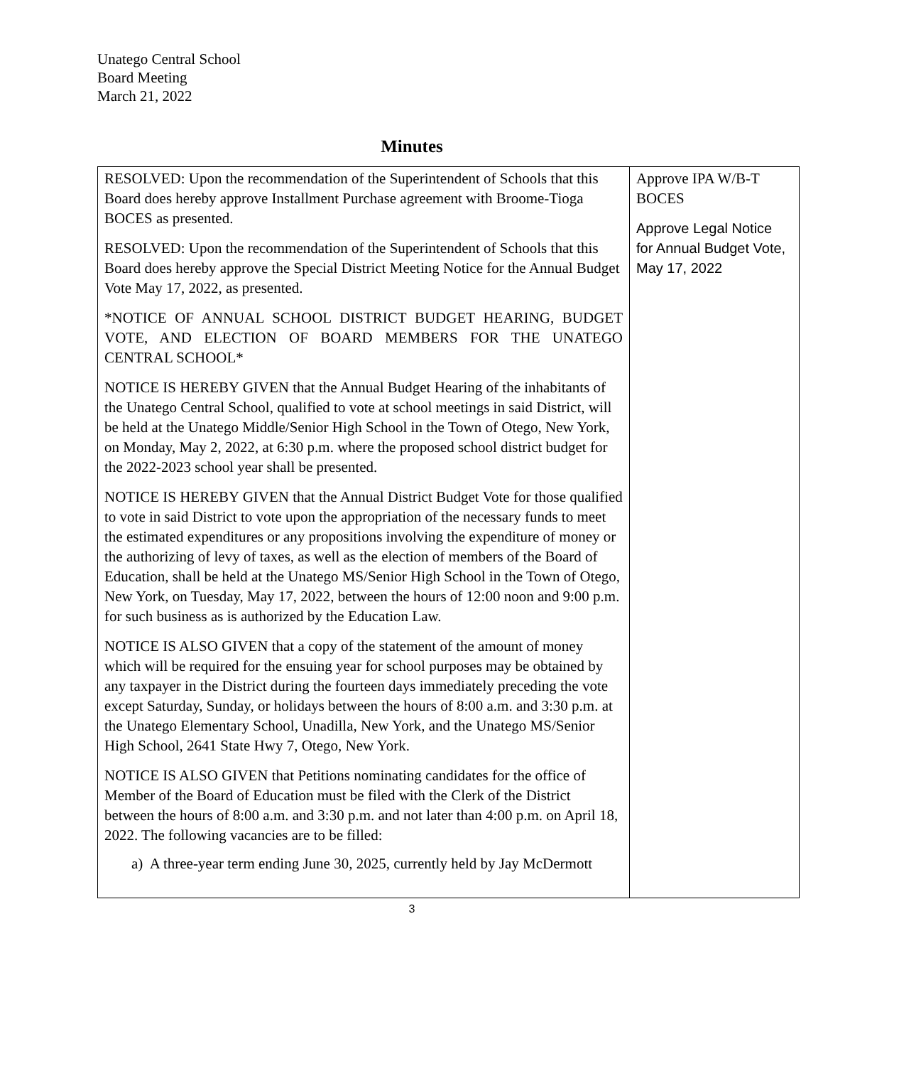Unatego Central School
Board Meeting
March 21, 2022
Minutes
| RESOLVED: Upon the recommendation of the Superintendent of Schools that this Board does hereby approve Installment Purchase agreement with Broome-Tioga BOCES as presented. RESOLVED: Upon the recommendation of the Superintendent of Schools that this Board does hereby approve the Special District Meeting Notice for the Annual Budget Vote May 17, 2022, as presented. *NOTICE OF ANNUAL SCHOOL DISTRICT BUDGET HEARING, BUDGET VOTE, AND ELECTION OF BOARD MEMBERS FOR THE UNATEGO CENTRAL SCHOOL* NOTICE IS HEREBY GIVEN that the Annual Budget Hearing of the inhabitants of the Unatego Central School, qualified to vote at school meetings in said District, will be held at the Unatego Middle/Senior High School in the Town of Otego, New York, on Monday, May 2, 2022, at 6:30 p.m. where the proposed school district budget for the 2022-2023 school year shall be presented. NOTICE IS HEREBY GIVEN that the Annual District Budget Vote for those qualified to vote in said District to vote upon the appropriation of the necessary funds to meet the estimated expenditures or any propositions involving the expenditure of money or the authorizing of levy of taxes, as well as the election of members of the Board of Education, shall be held at the Unatego MS/Senior High School in the Town of Otego, New York, on Tuesday, May 17, 2022, between the hours of 12:00 noon and 9:00 p.m. for such business as is authorized by the Education Law. NOTICE IS ALSO GIVEN that a copy of the statement of the amount of money which will be required for the ensuing year for school purposes may be obtained by any taxpayer in the District during the fourteen days immediately preceding the vote except Saturday, Sunday, or holidays between the hours of 8:00 a.m. and 3:30 p.m. at the Unatego Elementary School, Unadilla, New York, and the Unatego MS/Senior High School, 2641 State Hwy 7, Otego, New York. NOTICE IS ALSO GIVEN that Petitions nominating candidates for the office of Member of the Board of Education must be filed with the Clerk of the District between the hours of 8:00 a.m. and 3:30 p.m. and not later than 4:00 p.m. on April 18, 2022. The following vacancies are to be filled: a) A three-year term ending June 30, 2025, currently held by Jay McDermott | Approve IPA W/B-T BOCES Approve Legal Notice for Annual Budget Vote, May 17, 2022 |
3